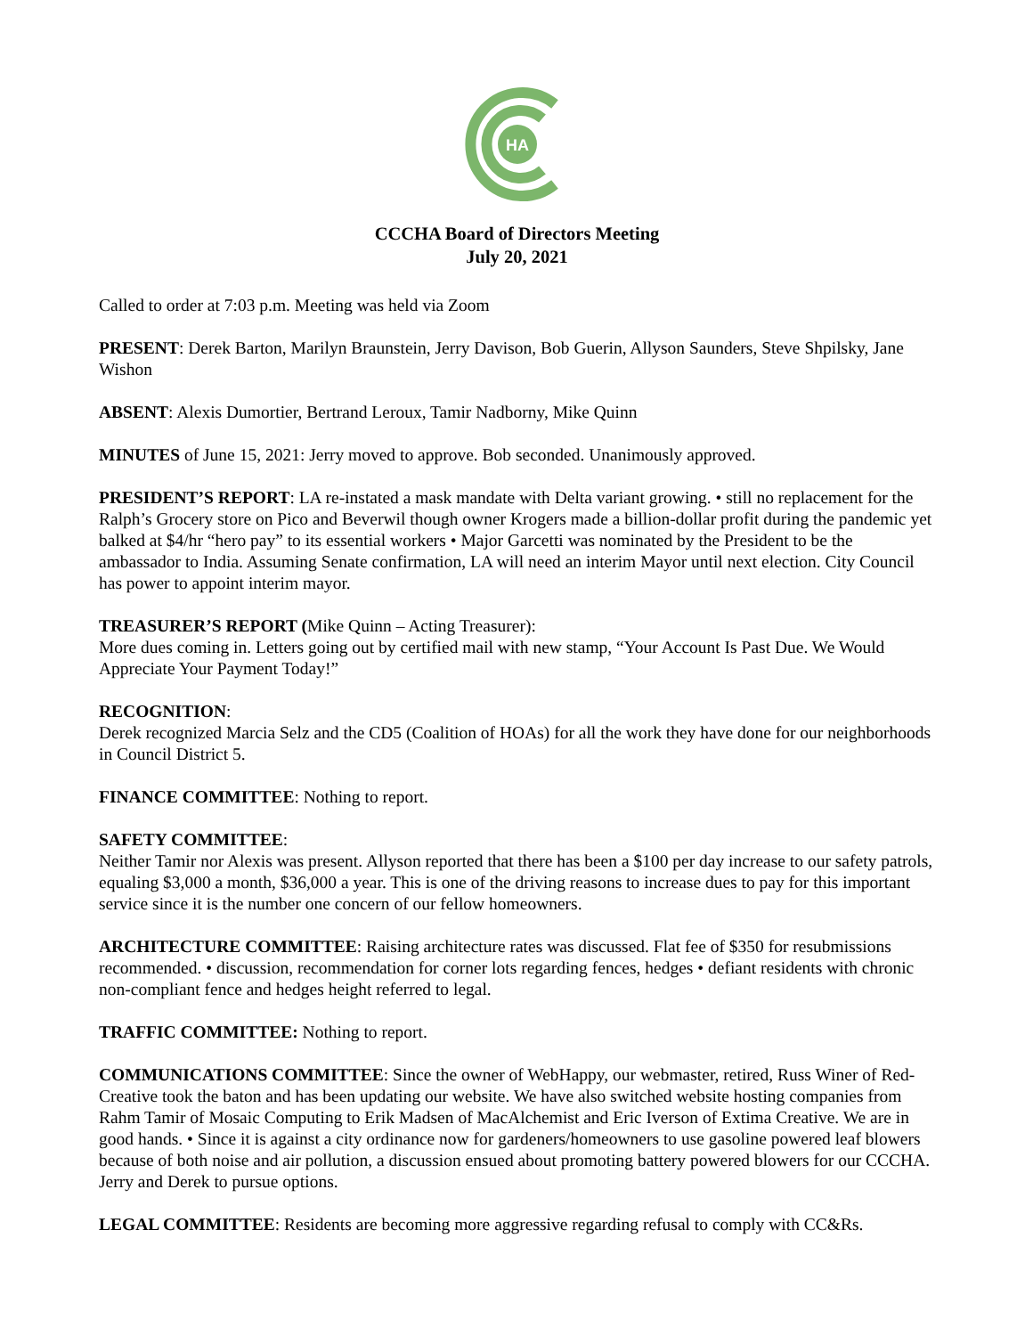HA
CCCHA Board of Directors Meeting
July 20, 2021
Called to order at 7:03 p.m. Meeting was held via Zoom
PRESENT: Derek Barton, Marilyn Braunstein, Jerry Davison, Bob Guerin, Allyson Saunders, Steve Shpilsky, Jane Wishon
ABSENT: Alexis Dumortier, Bertrand Leroux, Tamir Nadborny, Mike Quinn
MINUTES of June 15, 2021: Jerry moved to approve. Bob seconded. Unanimously approved.
PRESIDENT’S REPORT: LA re-instated a mask mandate with Delta variant growing. • still no replacement for the Ralph’s Grocery store on Pico and Beverwil though owner Krogers made a billion-dollar profit during the pandemic yet balked at $4/hr “hero pay” to its essential workers • Major Garcetti was nominated by the President to be the ambassador to India. Assuming Senate confirmation, LA will need an interim Mayor until next election. City Council has power to appoint interim mayor.
TREASURER’S REPORT (Mike Quinn – Acting Treasurer):
More dues coming in. Letters going out by certified mail with new stamp, “Your Account Is Past Due. We Would Appreciate Your Payment Today!”
RECOGNITION:
Derek recognized Marcia Selz and the CD5 (Coalition of HOAs) for all the work they have done for our neighborhoods in Council District 5.
FINANCE COMMITTEE: Nothing to report.
SAFETY COMMITTEE:
Neither Tamir nor Alexis was present. Allyson reported that there has been a $100 per day increase to our safety patrols, equaling $3,000 a month, $36,000 a year. This is one of the driving reasons to increase dues to pay for this important service since it is the number one concern of our fellow homeowners.
ARCHITECTURE COMMITTEE: Raising architecture rates was discussed. Flat fee of $350 for resubmissions recommended. • discussion, recommendation for corner lots regarding fences, hedges • defiant residents with chronic non-compliant fence and hedges height referred to legal.
TRAFFIC COMMITTEE: Nothing to report.
COMMUNICATIONS COMMITTEE: Since the owner of WebHappy, our webmaster, retired, Russ Winer of Red-Creative took the baton and has been updating our website. We have also switched website hosting companies from Rahm Tamir of Mosaic Computing to Erik Madsen of MacAlchemist and Eric Iverson of Extima Creative. We are in good hands. • Since it is against a city ordinance now for gardeners/homeowners to use gasoline powered leaf blowers because of both noise and air pollution, a discussion ensued about promoting battery powered blowers for our CCCHA. Jerry and Derek to pursue options.
LEGAL COMMITTEE: Residents are becoming more aggressive regarding refusal to comply with CC&Rs.